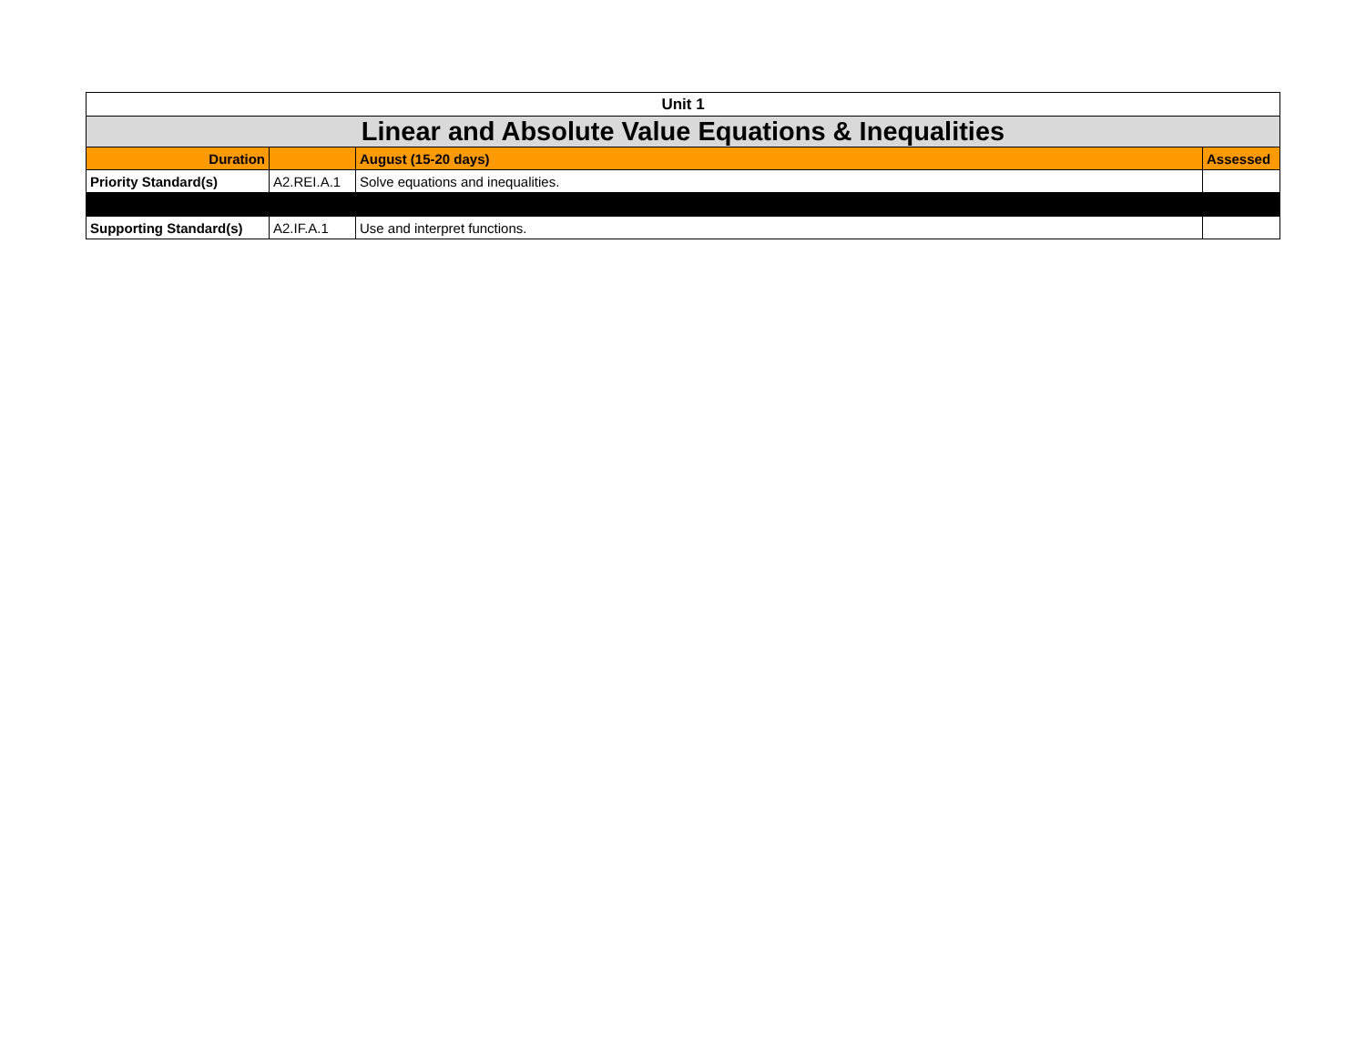| Unit 1 | | | |
| Linear and Absolute Value Equations & Inequalities | | | |
| Duration | | August (15-20 days) | Assessed |
| Priority Standard(s) | A2.REI.A.1 | Solve equations and inequalities. | |
| Supporting Standard(s) | A2.IF.A.1 | Use and interpret functions. | |